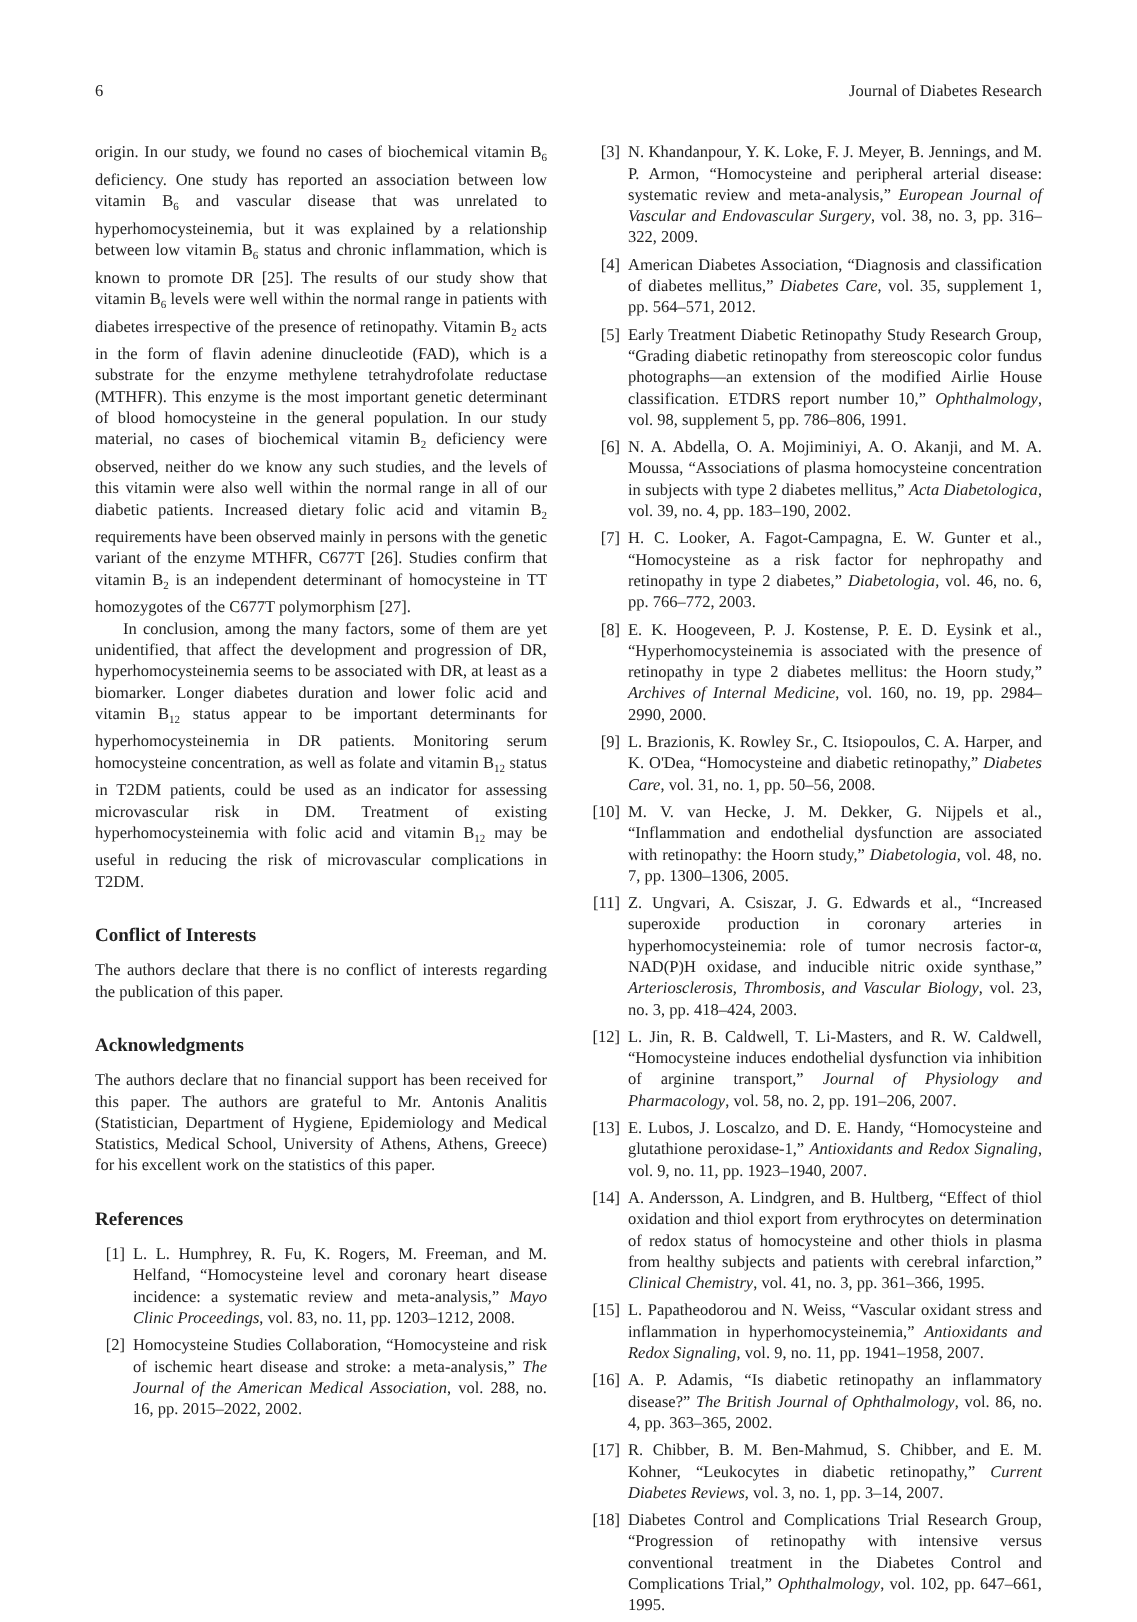6 Journal of Diabetes Research
origin. In our study, we found no cases of biochemical vitamin B<sub>6</sub> deficiency. One study has reported an association between low vitamin B<sub>6</sub> and vascular disease that was unrelated to hyperhomocysteinemia, but it was explained by a relationship between low vitamin B<sub>6</sub> status and chronic inflammation, which is known to promote DR [25]. The results of our study show that vitamin B<sub>6</sub> levels were well within the normal range in patients with diabetes irrespective of the presence of retinopathy. Vitamin B<sub>2</sub> acts in the form of flavin adenine dinucleotide (FAD), which is a substrate for the enzyme methylene tetrahydrofolate reductase (MTHFR). This enzyme is the most important genetic determinant of blood homocysteine in the general population. In our study material, no cases of biochemical vitamin B<sub>2</sub> deficiency were observed, neither do we know any such studies, and the levels of this vitamin were also well within the normal range in all of our diabetic patients. Increased dietary folic acid and vitamin B<sub>2</sub> requirements have been observed mainly in persons with the genetic variant of the enzyme MTHFR, C677T [26]. Studies confirm that vitamin B<sub>2</sub> is an independent determinant of homocysteine in TT homozygotes of the C677T polymorphism [27].
In conclusion, among the many factors, some of them are yet unidentified, that affect the development and progression of DR, hyperhomocysteinemia seems to be associated with DR, at least as a biomarker. Longer diabetes duration and lower folic acid and vitamin B<sub>12</sub> status appear to be important determinants for hyperhomocysteinemia in DR patients. Monitoring serum homocysteine concentration, as well as folate and vitamin B<sub>12</sub> status in T2DM patients, could be used as an indicator for assessing microvascular risk in DM. Treatment of existing hyperhomocysteinemia with folic acid and vitamin B<sub>12</sub> may be useful in reducing the risk of microvascular complications in T2DM.
Conflict of Interests
The authors declare that there is no conflict of interests regarding the publication of this paper.
Acknowledgments
The authors declare that no financial support has been received for this paper. The authors are grateful to Mr. Antonis Analitis (Statistician, Department of Hygiene, Epidemiology and Medical Statistics, Medical School, University of Athens, Athens, Greece) for his excellent work on the statistics of this paper.
References
[1] L. L. Humphrey, R. Fu, K. Rogers, M. Freeman, and M. Helfand, “Homocysteine level and coronary heart disease incidence: a systematic review and meta-analysis,” Mayo Clinic Proceedings, vol. 83, no. 11, pp. 1203–1212, 2008.
[2] Homocysteine Studies Collaboration, “Homocysteine and risk of ischemic heart disease and stroke: a meta-analysis,” The Journal of the American Medical Association, vol. 288, no. 16, pp. 2015–2022, 2002.
[3] N. Khandanpour, Y. K. Loke, F. J. Meyer, B. Jennings, and M. P. Armon, “Homocysteine and peripheral arterial disease: systematic review and meta-analysis,” European Journal of Vascular and Endovascular Surgery, vol. 38, no. 3, pp. 316–322, 2009.
[4] American Diabetes Association, “Diagnosis and classification of diabetes mellitus,” Diabetes Care, vol. 35, supplement 1, pp. 564–571, 2012.
[5] Early Treatment Diabetic Retinopathy Study Research Group, “Grading diabetic retinopathy from stereoscopic color fundus photographs—an extension of the modified Airlie House classification. ETDRS report number 10,” Ophthalmology, vol. 98, supplement 5, pp. 786–806, 1991.
[6] N. A. Abdella, O. A. Mojiminiyi, A. O. Akanji, and M. A. Moussa, “Associations of plasma homocysteine concentration in subjects with type 2 diabetes mellitus,” Acta Diabetologica, vol. 39, no. 4, pp. 183–190, 2002.
[7] H. C. Looker, A. Fagot-Campagna, E. W. Gunter et al., “Homocysteine as a risk factor for nephropathy and retinopathy in type 2 diabetes,” Diabetologia, vol. 46, no. 6, pp. 766–772, 2003.
[8] E. K. Hoogeveen, P. J. Kostense, P. E. D. Eysink et al., “Hyperhomocysteinemia is associated with the presence of retinopathy in type 2 diabetes mellitus: the Hoorn study,” Archives of Internal Medicine, vol. 160, no. 19, pp. 2984–2990, 2000.
[9] L. Brazionis, K. Rowley Sr., C. Itsiopoulos, C. A. Harper, and K. O'Dea, “Homocysteine and diabetic retinopathy,” Diabetes Care, vol. 31, no. 1, pp. 50–56, 2008.
[10] M. V. van Hecke, J. M. Dekker, G. Nijpels et al., “Inflammation and endothelial dysfunction are associated with retinopathy: the Hoorn study,” Diabetologia, vol. 48, no. 7, pp. 1300–1306, 2005.
[11] Z. Ungvari, A. Csiszar, J. G. Edwards et al., “Increased superoxide production in coronary arteries in hyperhomocysteinemia: role of tumor necrosis factor-α, NAD(P)H oxidase, and inducible nitric oxide synthase,” Arteriosclerosis, Thrombosis, and Vascular Biology, vol. 23, no. 3, pp. 418–424, 2003.
[12] L. Jin, R. B. Caldwell, T. Li-Masters, and R. W. Caldwell, “Homocysteine induces endothelial dysfunction via inhibition of arginine transport,” Journal of Physiology and Pharmacology, vol. 58, no. 2, pp. 191–206, 2007.
[13] E. Lubos, J. Loscalzo, and D. E. Handy, “Homocysteine and glutathione peroxidase-1,” Antioxidants and Redox Signaling, vol. 9, no. 11, pp. 1923–1940, 2007.
[14] A. Andersson, A. Lindgren, and B. Hultberg, “Effect of thiol oxidation and thiol export from erythrocytes on determination of redox status of homocysteine and other thiols in plasma from healthy subjects and patients with cerebral infarction,” Clinical Chemistry, vol. 41, no. 3, pp. 361–366, 1995.
[15] L. Papatheodorou and N. Weiss, “Vascular oxidant stress and inflammation in hyperhomocysteinemia,” Antioxidants and Redox Signaling, vol. 9, no. 11, pp. 1941–1958, 2007.
[16] A. P. Adamis, “Is diabetic retinopathy an inflammatory disease?” The British Journal of Ophthalmology, vol. 86, no. 4, pp. 363–365, 2002.
[17] R. Chibber, B. M. Ben-Mahmud, S. Chibber, and E. M. Kohner, “Leukocytes in diabetic retinopathy,” Current Diabetes Reviews, vol. 3, no. 1, pp. 3–14, 2007.
[18] Diabetes Control and Complications Trial Research Group, “Progression of retinopathy with intensive versus conventional treatment in the Diabetes Control and Complications Trial,” Ophthalmology, vol. 102, pp. 647–661, 1995.